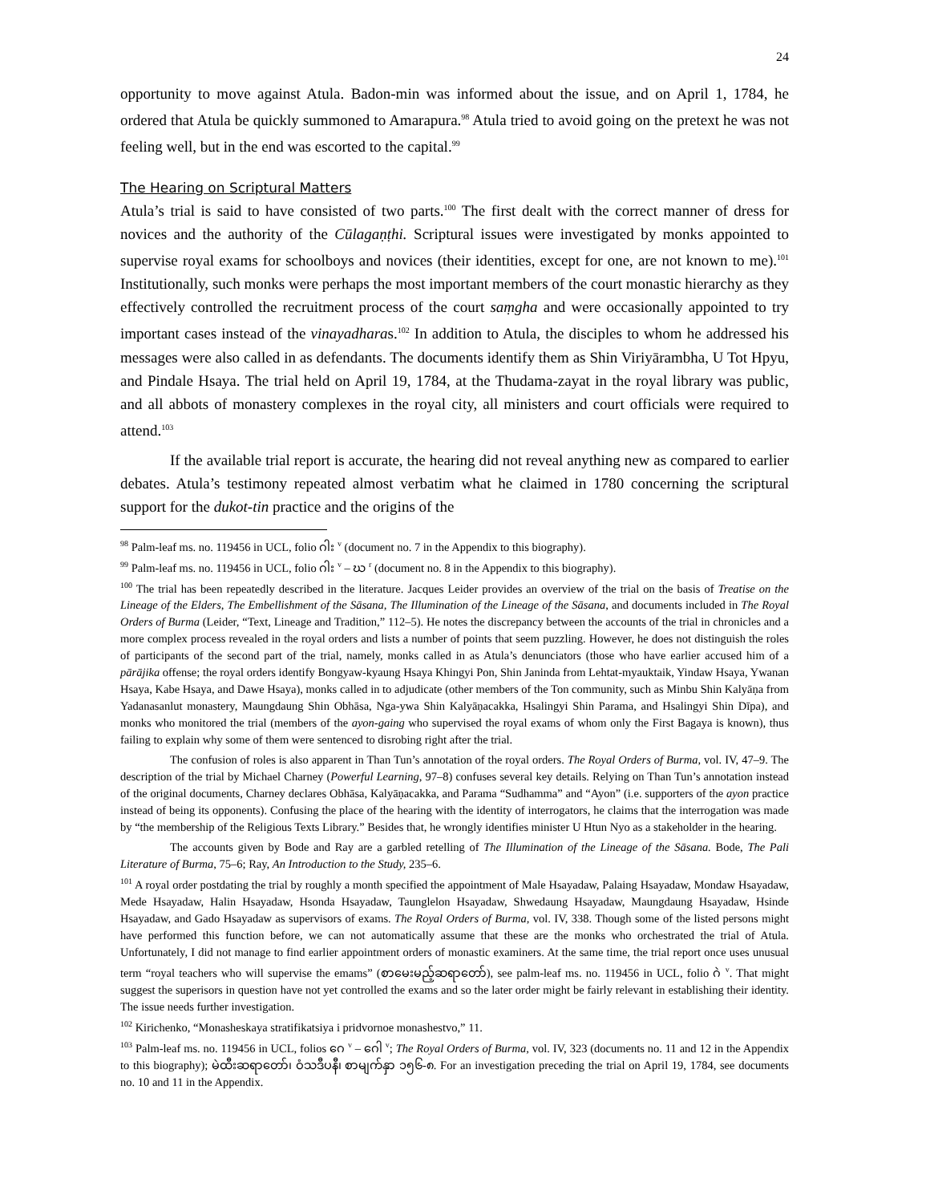24
opportunity to move against Atula. Badon-min was informed about the issue, and on April 1, 1784, he ordered that Atula be quickly summoned to Amarapura.<sup>98</sup> Atula tried to avoid going on the pretext he was not feeling well, but in the end was escorted to the capital.<sup>99</sup>
The Hearing on Scriptural Matters
Atula’s trial is said to have consisted of two parts.<sup>100</sup> The first dealt with the correct manner of dress for novices and the authority of the Cūlagaṇṭhi. Scriptural issues were investigated by monks appointed to supervise royal exams for schoolboys and novices (their identities, except for one, are not known to me).<sup>101</sup> Institutionally, such monks were perhaps the most important members of the court monastic hierarchy as they effectively controlled the recruitment process of the court saṃgha and were occasionally appointed to try important cases instead of the vinayadharas.<sup>102</sup> In addition to Atula, the disciples to whom he addressed his messages were also called in as defendants. The documents identify them as Shin Viriyārambha, U Tot Hpyu, and Pindale Hsaya. The trial held on April 19, 1784, at the Thudama-zayat in the royal library was public, and all abbots of monastery complexes in the royal city, all ministers and court officials were required to attend.<sup>103</sup>
If the available trial report is accurate, the hearing did not reveal anything new as compared to earlier debates. Atula’s testimony repeated almost verbatim what he claimed in 1780 concerning the scriptural support for the dukot-tin practice and the origins of the
<sup>98</sup> Palm-leaf ms. no. 119456 in UCL, folio ဂါး <sup>v</sup> (document no. 7 in the Appendix to this biography).
<sup>99</sup> Palm-leaf ms. no. 119456 in UCL, folio ဂါး <sup>v</sup> – ဃ <sup>r</sup> (document no. 8 in the Appendix to this biography).
<sup>100</sup> The trial has been repeatedly described in the literature. Jacques Leider provides an overview of the trial on the basis of Treatise on the Lineage of the Elders, The Embellishment of the Sāsana, The Illumination of the Lineage of the Sāsana, and documents included in The Royal Orders of Burma (Leider, “Text, Lineage and Tradition,” 112–5). He notes the discrepancy between the accounts of the trial in chronicles and a more complex process revealed in the royal orders and lists a number of points that seem puzzling. However, he does not distinguish the roles of participants of the second part of the trial, namely, monks called in as Atula’s denunciators (those who have earlier accused him of a pārājika offense; the royal orders identify Bongyaw-kyaung Hsaya Khingyi Pon, Shin Janinda from Lehtat-myauktaik, Yindaw Hsaya, Ywanan Hsaya, Kabe Hsaya, and Dawe Hsaya), monks called in to adjudicate (other members of the Ton community, such as Minbu Shin Kalyāṇa from Yadanasanlut monastery, Maungdaung Shin Obhāsa, Nga-ywa Shin Kalyāṇacakka, Hsalingyi Shin Parama, and Hsalingyi Shin Dīpa), and monks who monitored the trial (members of the ayon-gaing who supervised the royal exams of whom only the First Bagaya is known), thus failing to explain why some of them were sentenced to disrobing right after the trial.
The confusion of roles is also apparent in Than Tun’s annotation of the royal orders. The Royal Orders of Burma, vol. IV, 47–9. The description of the trial by Michael Charney (Powerful Learning, 97–8) confuses several key details. Relying on Than Tun’s annotation instead of the original documents, Charney declares Obhāsa, Kalyāṇacakka, and Parama “Sudhamma” and “Ayon” (i.e. supporters of the ayon practice instead of being its opponents). Confusing the place of the hearing with the identity of interrogators, he claims that the interrogation was made by “the membership of the Religious Texts Library.” Besides that, he wrongly identifies minister U Htun Nyo as a stakeholder in the hearing.
The accounts given by Bode and Ray are a garbled retelling of The Illumination of the Lineage of the Sāsana. Bode, The Pali Literature of Burma, 75–6; Ray, An Introduction to the Study, 235–6.
<sup>101</sup> A royal order postdating the trial by roughly a month specified the appointment of Male Hsayadaw, Palaing Hsayadaw, Mondaw Hsayadaw, Mede Hsayadaw, Halin Hsayadaw, Hsonda Hsayadaw, Taunglelon Hsayadaw, Shwedaung Hsayadaw, Maungdaung Hsayadaw, Hsinde Hsayadaw, and Gado Hsayadaw as supervisors of exams. The Royal Orders of Burma, vol. IV, 338. Though some of the listed persons might have performed this function before, we can not automatically assume that these are the monks who orchestrated the trial of Atula. Unfortunately, I did not manage to find earlier appointment orders of monastic examiners. At the same time, the trial report once uses unusual term “royal teachers who will supervise the emams” (စာမေးမည့်ဆရာတော်), see palm-leaf ms. no. 119456 in UCL, folio ဂဲ <sup>v</sup>. That might suggest the superisors in question have not yet controlled the exams and so the later order might be fairly relevant in establishing their identity. The issue needs further investigation.
<sup>102</sup> Kirichenko, “Monasheskaya stratifikatsiya i pridvornoe monashestvo,” 11.
<sup>103</sup> Palm-leaf ms. no. 119456 in UCL, folios ဂေ <sup>v</sup> – ဂေါ <sup>v</sup>; The Royal Orders of Burma, vol. IV, 323 (documents no. 11 and 12 in the Appendix to this biography); မဲထီးဆရာတော်၊ ဝံသဒီပနီ၊ စာမျက်နှာ ၁၅၆-၈. For an investigation preceding the trial on April 19, 1784, see documents no. 10 and 11 in the Appendix.